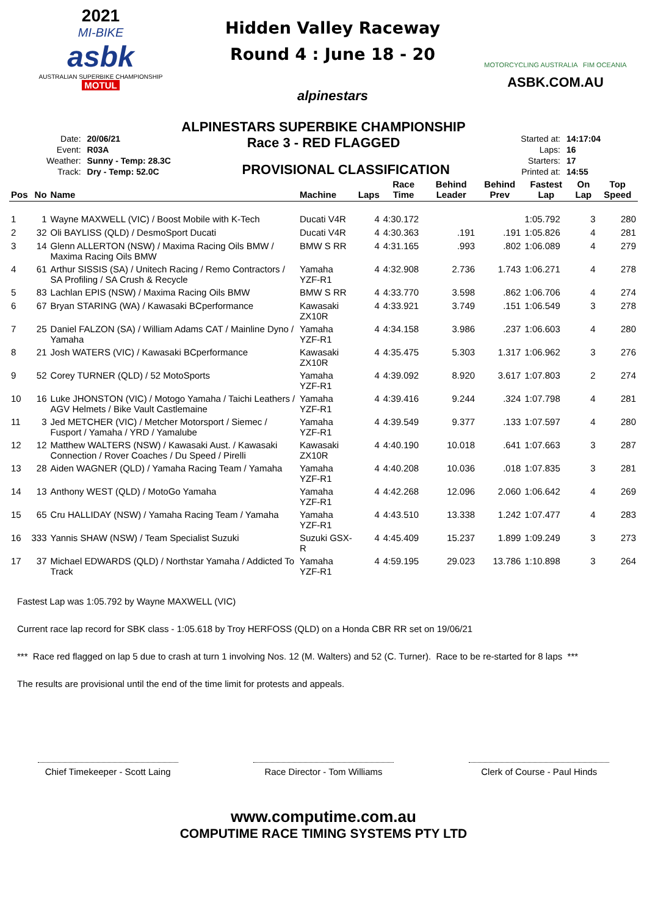2021
MI-BIKE
asbk
AUSTRALIAN SUPERBIKE CHAMPIONSHIP
MOTUL
Hidden Valley Raceway
Round 4 : June 18 - 20
alpinestars
MOTORCYCLING AUSTRALIA FIM OCEANIA
ASBK.COM.AU
ALPINESTARS SUPERBIKE CHAMPIONSHIP
Race 3 - RED FLAGGED
| Date: | 20/06/21 |
| Event: | R03A |
| Weather: | Sunny - Temp: 28.3C |
| Track: | Dry - Temp: 52.0C |
PROVISIONAL CLASSIFICATION
| Started at: | 14:17:04 |
| Laps: | 16 |
| Starters: | 17 |
| Printed at: | 14:55 |
| Pos | No | Name | Machine | Laps | Race Time | Behind Leader | Behind Prev | Fastest Lap | On Lap | Top Speed |
| --- | --- | --- | --- | --- | --- | --- | --- | --- | --- | --- |
| 1 | 1 | Wayne MAXWELL (VIC) / Boost Mobile with K-Tech | Ducati V4R | 4 | 4:30.172 | | | 1:05.792 | 3 | 280 |
| 2 | 32 | Oli BAYLISS (QLD) / DesmoSport Ducati | Ducati V4R | 4 | 4:30.363 | .191 | .191 | 1:05.826 | 4 | 281 |
| 3 | 14 | Glenn ALLERTON (NSW) / Maxima Racing Oils BMW / Maxima Racing Oils BMW | BMW S RR | 4 | 4:31.165 | .993 | .802 | 1:06.089 | 4 | 279 |
| 4 | 61 | Arthur SISSIS (SA) / Unitech Racing / Remo Contractors / SA Profiling / SA Crush & Recycle | Yamaha YZF-R1 | 4 | 4:32.908 | 2.736 | 1.743 | 1:06.271 | 4 | 278 |
| 5 | 83 | Lachlan EPIS (NSW) / Maxima Racing Oils BMW | BMW S RR | 4 | 4:33.770 | 3.598 | .862 | 1:06.706 | 4 | 274 |
| 6 | 67 | Bryan STARING (WA) / Kawasaki BCperformance | Kawasaki ZX10R | 4 | 4:33.921 | 3.749 | .151 | 1:06.549 | 3 | 278 |
| 7 | 25 | Daniel FALZON (SA) / William Adams CAT / Mainline Dyno / Yamaha | Yamaha YZF-R1 | 4 | 4:34.158 | 3.986 | .237 | 1:06.603 | 4 | 280 |
| 8 | 21 | Josh WATERS (VIC) / Kawasaki BCperformance | Kawasaki ZX10R | 4 | 4:35.475 | 5.303 | 1.317 | 1:06.962 | 3 | 276 |
| 9 | 52 | Corey TURNER (QLD) / 52 MotoSports | Yamaha YZF-R1 | 4 | 4:39.092 | 8.920 | 3.617 | 1:07.803 | 2 | 274 |
| 10 | 16 | Luke JHONSTON (VIC) / Motogo Yamaha / Taichi Leathers / AGV Helmets / Bike Vault Castlemaine | Yamaha YZF-R1 | 4 | 4:39.416 | 9.244 | .324 | 1:07.798 | 4 | 281 |
| 11 | 3 | Jed METCHER (VIC) / Metcher Motorsport / Siemec / Fusport / Yamaha / YRD / Yamalube | Yamaha YZF-R1 | 4 | 4:39.549 | 9.377 | .133 | 1:07.597 | 4 | 280 |
| 12 | 12 | Matthew WALTERS (NSW) / Kawasaki Aust. / Kawasaki Connection / Rover Coaches / Du Speed / Pirelli | Kawasaki ZX10R | 4 | 4:40.190 | 10.018 | .641 | 1:07.663 | 3 | 287 |
| 13 | 28 | Aiden WAGNER (QLD) / Yamaha Racing Team / Yamaha | Yamaha YZF-R1 | 4 | 4:40.208 | 10.036 | .018 | 1:07.835 | 3 | 281 |
| 14 | 13 | Anthony WEST (QLD) / MotoGo Yamaha | Yamaha YZF-R1 | 4 | 4:42.268 | 12.096 | 2.060 | 1:06.642 | 4 | 269 |
| 15 | 65 | Cru HALLIDAY (NSW) / Yamaha Racing Team / Yamaha | Yamaha YZF-R1 | 4 | 4:43.510 | 13.338 | 1.242 | 1:07.477 | 4 | 283 |
| 16 | 333 | Yannis SHAW (NSW) / Team Specialist Suzuki | Suzuki GSX-R | 4 | 4:45.409 | 15.237 | 1.899 | 1:09.249 | 3 | 273 |
| 17 | 37 | Michael EDWARDS (QLD) / Northstar Yamaha / Addicted To Track | Yamaha YZF-R1 | 4 | 4:59.195 | 29.023 | 13.786 | 1:10.898 | 3 | 264 |
Fastest Lap was 1:05.792 by Wayne MAXWELL (VIC)
Current race lap record for SBK class - 1:05.618 by Troy HERFOSS (QLD) on a Honda CBR RR set on 19/06/21
*** Race red flagged on lap 5 due to crash at turn 1 involving Nos. 12 (M. Walters) and 52 (C. Turner). Race to be re-started for 8 laps ***
The results are provisional until the end of the time limit for protests and appeals.
Chief Timekeeper - Scott Laing
Race Director - Tom Williams
Clerk of Course - Paul Hinds
www.computime.com.au
COMPUTIME RACE TIMING SYSTEMS PTY LTD